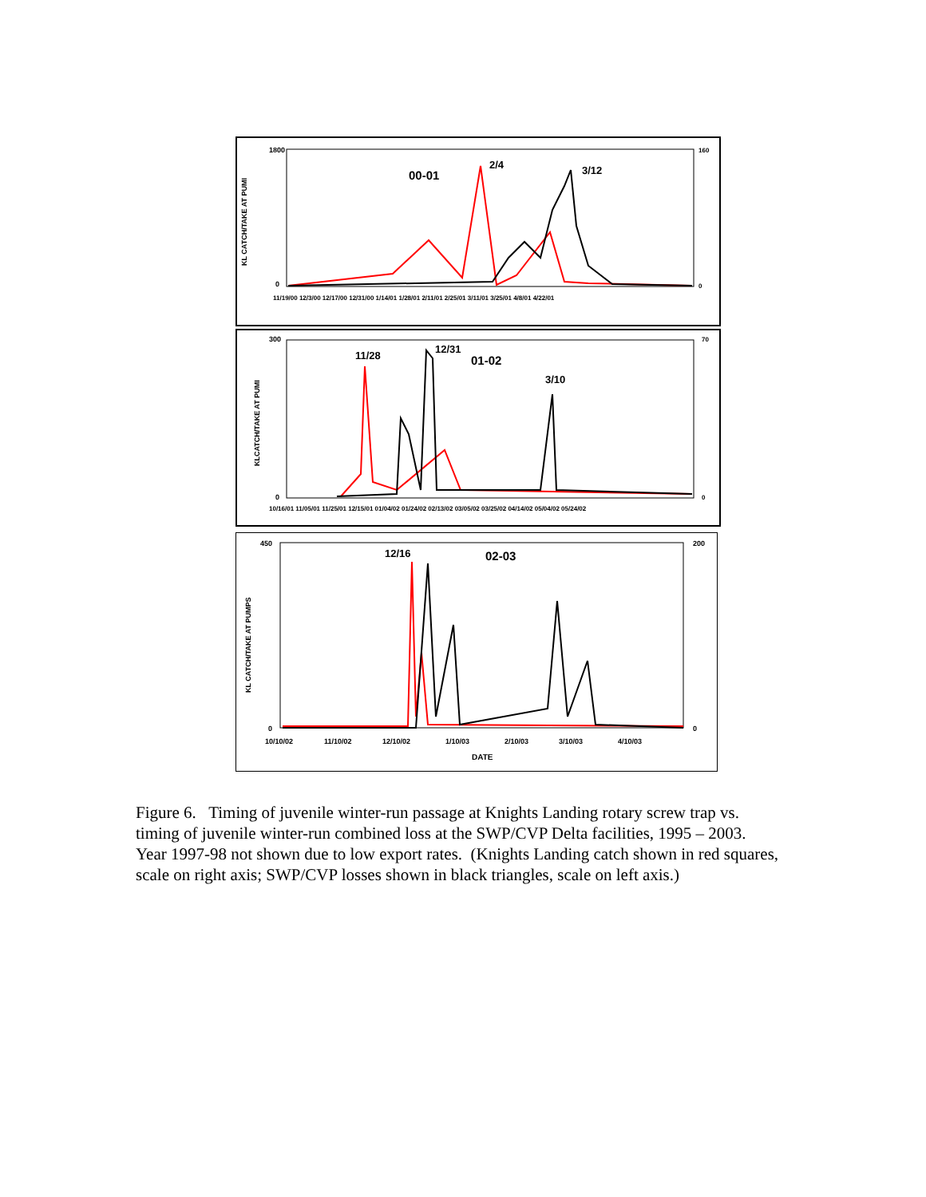1800
0
160
0
KL CATCH/TAKE AT PUMI
00-01
2/4
3/12
11/19/00 12/3/00 12/17/00 12/31/00 1/14/01 1/28/01 2/11/01 2/25/01 3/11/01 3/25/01 4/8/01 4/22/01
300
0
70
0
KLCATCH/TAKE AT PUMI
11/28
12/31
01-02
3/10
10/16/01 11/05/01 11/25/01 12/15/01 01/04/02 01/24/02 02/13/02 03/05/02 03/25/02 04/14/02 05/04/02 05/24/02
450
0
200
0
KL CATCH/TAKE AT PUMPS
12/16
02-03
10/10/02
11/10/02
12/10/02
1/10/03
2/10/03
3/10/03
4/10/03
DATE
Figure 6. Timing of juvenile winter-run passage at Knights Landing rotary screw trap vs. timing of juvenile winter-run combined loss at the SWP/CVP Delta facilities, 1995 – 2003. Year 1997-98 not shown due to low export rates. (Knights Landing catch shown in red squares, scale on right axis; SWP/CVP losses shown in black triangles, scale on left axis.)